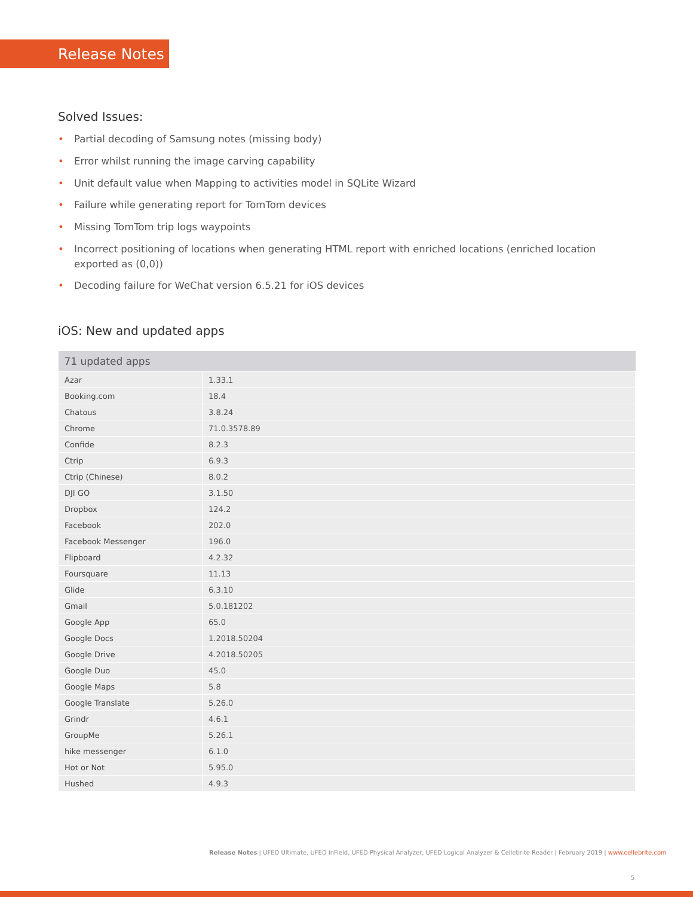Release Notes
Solved Issues:
• Partial decoding of Samsung notes (missing body)
• Error whilst running the image carving capability
• Unit default value when Mapping to activities model in SQLite Wizard
• Failure while generating report for TomTom devices
• Missing TomTom trip logs waypoints
• Incorrect positioning of locations when generating HTML report with enriched locations (enriched location exported as (0,0))
• Decoding failure for WeChat version 6.5.21 for iOS devices
iOS: New and updated apps
| 71 updated apps | |
| --- | --- |
| Azar | 1.33.1 |
| Booking.com | 18.4 |
| Chatous | 3.8.24 |
| Chrome | 71.0.3578.89 |
| Confide | 8.2.3 |
| Ctrip | 6.9.3 |
| Ctrip (Chinese) | 8.0.2 |
| DJI GO | 3.1.50 |
| Dropbox | 124.2 |
| Facebook | 202.0 |
| Facebook Messenger | 196.0 |
| Flipboard | 4.2.32 |
| Foursquare | 11.13 |
| Glide | 6.3.10 |
| Gmail | 5.0.181202 |
| Google App | 65.0 |
| Google Docs | 1.2018.50204 |
| Google Drive | 4.2018.50205 |
| Google Duo | 45.0 |
| Google Maps | 5.8 |
| Google Translate | 5.26.0 |
| Grindr | 4.6.1 |
| GroupMe | 5.26.1 |
| hike messenger | 6.1.0 |
| Hot or Not | 5.95.0 |
| Hushed | 4.9.3 |
Release Notes | UFED Ultimate, UFED InField, UFED Physical Analyzer, UFED Logical Analyzer & Cellebrite Reader | February 2019 | www.cellebrite.com
5